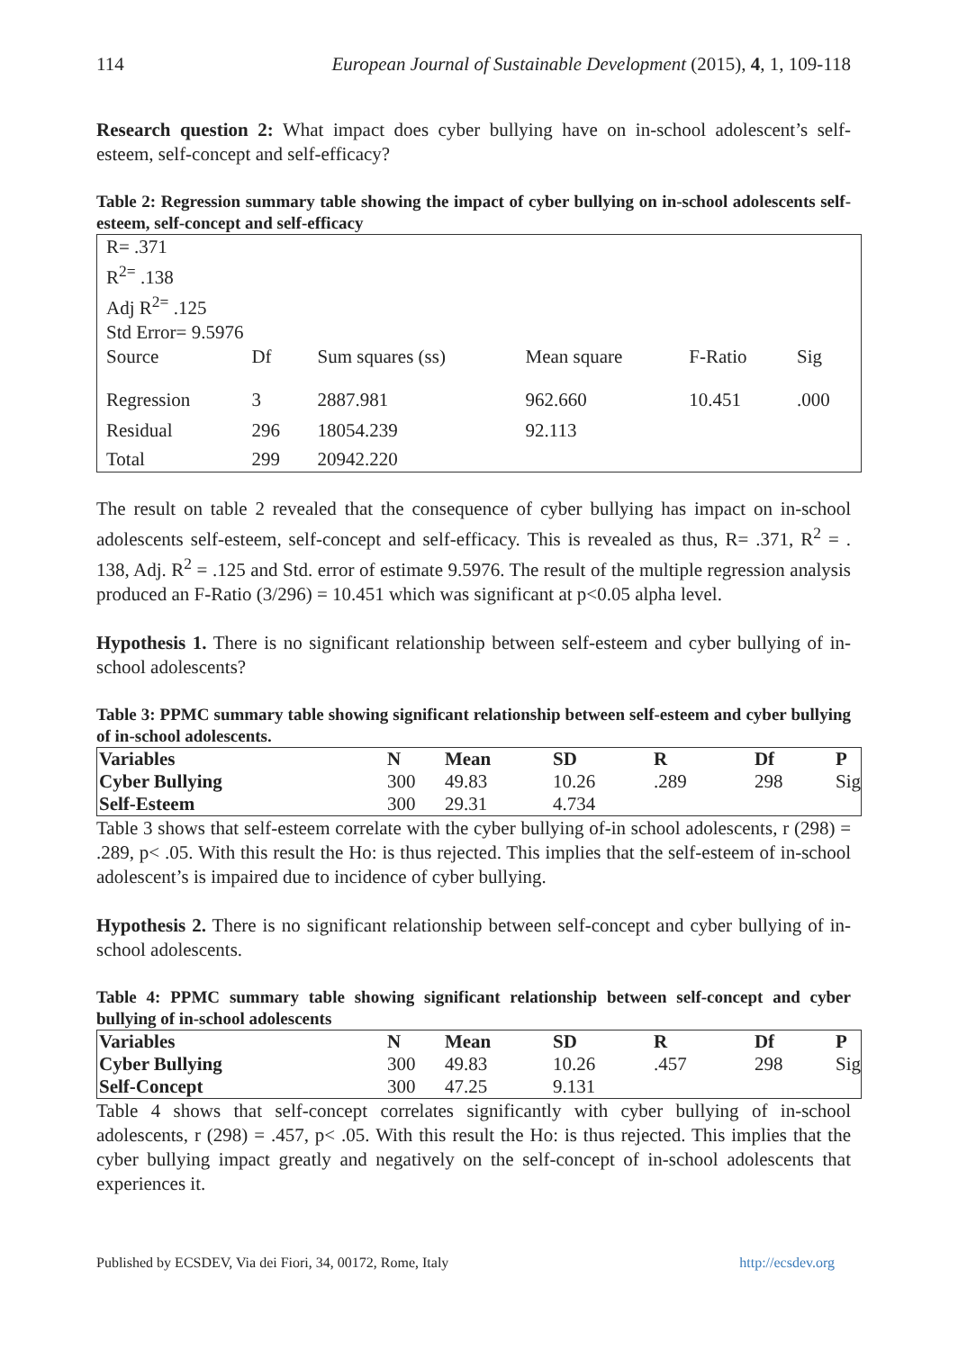114 European Journal of Sustainable Development (2015), 4, 1, 109-118
Research question 2: What impact does cyber bullying have on in-school adolescent’s self-esteem, self-concept and self-efficacy?
Table 2: Regression summary table showing the impact of cyber bullying on in-school adolescents self-esteem, self-concept and self-efficacy
| R= .371 R<sup>2=</sup> .138 Adj R<sup>2=</sup> .125 Std Error= 9.5976 | | | | | |
| Source | Df | Sum squares (ss) | Mean square | F-Ratio | Sig |
| Regression | 3 | 2887.981 | 962.660 | 10.451 | .000 |
| Residual | 296 | 18054.239 | 92.113 | | |
| Total | 299 | 20942.220 | | | |
The result on table 2 revealed that the consequence of cyber bullying has impact on in-school adolescents self-esteem, self-concept and self-efficacy. This is revealed as thus, R= .371, R<sup>2</sup> = . 138, Adj. R<sup>2</sup> = .125 and Std. error of estimate 9.5976. The result of the multiple regression analysis produced an F-Ratio (3/296) = 10.451 which was significant at p<0.05 alpha level.
Hypothesis 1. There is no significant relationship between self-esteem and cyber bullying of in-school adolescents?
Table 3: PPMC summary table showing significant relationship between self-esteem and cyber bullying of in-school adolescents.
| Variables | N | Mean | SD | R | Df | P |
| Cyber Bullying | 300 | 49.83 | 10.26 | .289 | 298 | Sig |
| Self-Esteem | 300 | 29.31 | 4.734 | | | |
Table 3 shows that self-esteem correlate with the cyber bullying of-in school adolescents, r (298) = .289, p< .05. With this result the Ho: is thus rejected. This implies that the self-esteem of in-school adolescent’s is impaired due to incidence of cyber bullying.
Hypothesis 2. There is no significant relationship between self-concept and cyber bullying of in-school adolescents.
Table 4: PPMC summary table showing significant relationship between self-concept and cyber bullying of in-school adolescents
| Variables | N | Mean | SD | R | Df | P |
| Cyber Bullying | 300 | 49.83 | 10.26 | .457 | 298 | Sig |
| Self-Concept | 300 | 47.25 | 9.131 | | | |
Table 4 shows that self-concept correlates significantly with cyber bullying of in-school adolescents, r (298) = .457, p< .05. With this result the Ho: is thus rejected. This implies that the cyber bullying impact greatly and negatively on the self-concept of in-school adolescents that experiences it.
Published by ECSDEV, Via dei Fiori, 34, 00172, Rome, Italy http://ecsdev.org